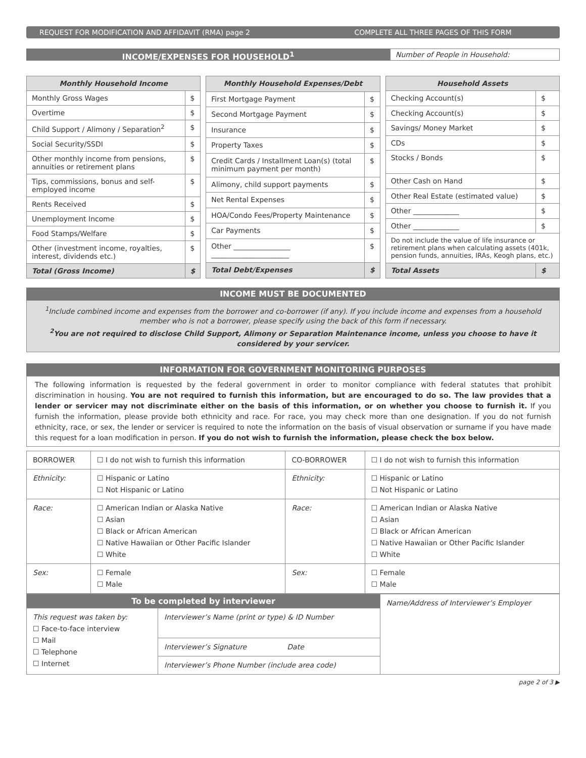REQUEST FOR MODIFICATION AND AFFIDAVIT (RMA) page 2
COMPLETE ALL THREE PAGES OF THIS FORM
INCOME/EXPENSES FOR HOUSEHOLD<sup>1</sup>
Number of People in Household:
| Monthly Household Income | |
| --- | --- |
| Monthly Gross Wages | $ |
| Overtime | $ |
| Child Support / Alimony / Separation<sup>2</sup> | $ |
| Social Security/SSDI | $ |
| Other monthly income from pensions, annuities or retirement plans | $ |
| Tips, commissions, bonus and self-employed income | $ |
| Rents Received | $ |
| Unemployment Income | $ |
| Food Stamps/Welfare | $ |
| Other (investment income, royalties, interest, dividends etc.) | $ |
| Total (Gross Income) | $ |
| Monthly Household Expenses/Debt | |
| --- | --- |
| First Mortgage Payment | $ |
| Second Mortgage Payment | $ |
| Insurance | $ |
| Property Taxes | $ |
| Credit Cards / Installment Loan(s) (total minimum payment per month) | $ |
| Alimony, child support payments | $ |
| Net Rental Expenses | $ |
| HOA/Condo Fees/Property Maintenance | $ |
| Car Payments | $ |
| Other ________________ ______________________ | $ |
| Total Debt/Expenses | $ |
| Household Assets | |
| --- | --- |
| Checking Account(s) | $ |
| Checking Account(s) | $ |
| Savings/ Money Market | $ |
| CDs | $ |
| Stocks / Bonds | $ |
| Other Cash on Hand | $ |
| Other Real Estate (estimated value) | $ |
| Other _____________ | $ |
| Other _____________ | $ |
| Do not include the value of life insurance or retirement plans when calculating assets (401k, pension funds, annuities, IRAs, Keogh plans, etc.) | |
| Total Assets | $ |
INCOME MUST BE DOCUMENTED
<sup>1</sup> Include combined income and expenses from the borrower and co-borrower (if any). If you include income and expenses from a household member who is not a borrower, please specify using the back of this form if necessary.
<sup>2</sup> You are not required to disclose Child Support, Alimony or Separation Maintenance income, unless you choose to have it considered by your servicer.
INFORMATION FOR GOVERNMENT MONITORING PURPOSES
The following information is requested by the federal government in order to monitor compliance with federal statutes that prohibit discrimination in housing. You are not required to furnish this information, but are encouraged to do so. The law provides that a lender or servicer may not discriminate either on the basis of this information, or on whether you choose to furnish it. If you furnish the information, please provide both ethnicity and race. For race, you may check more than one designation. If you do not furnish ethnicity, race, or sex, the lender or servicer is required to note the information on the basis of visual observation or surname if you have made this request for a loan modification in person. If you do not wish to furnish the information, please check the box below.
| BORROWER | ☐ I do not wish to furnish this information | CO-BORROWER | ☐ I do not wish to furnish this information |
| Ethnicity: | ☐ Hispanic or Latino ☐ Not Hispanic or Latino | Ethnicity: | ☐ Hispanic or Latino ☐ Not Hispanic or Latino |
| Race: | ☐ American Indian or Alaska Native ☐ Asian ☐ Black or African American ☐ Native Hawaiian or Other Pacific Islander ☐ White | Race: | ☐ American Indian or Alaska Native ☐ Asian ☐ Black or African American ☐ Native Hawaiian or Other Pacific Islander ☐ White |
| Sex: | ☐ Female ☐ Male | Sex: | ☐ Female ☐ Male |
| To be completed by interviewer | | Name/Address of Interviewer’s Employer |
| This request was taken by: ☐ Face-to-face interview ☐ Mail ☐ Telephone ☐ Internet | Interviewer’s Name (print or type) & ID Number | |
| | Interviewer’s Signature Date | |
| | Interviewer’s Phone Number (include area code) | |
page 2 of 3 ▶